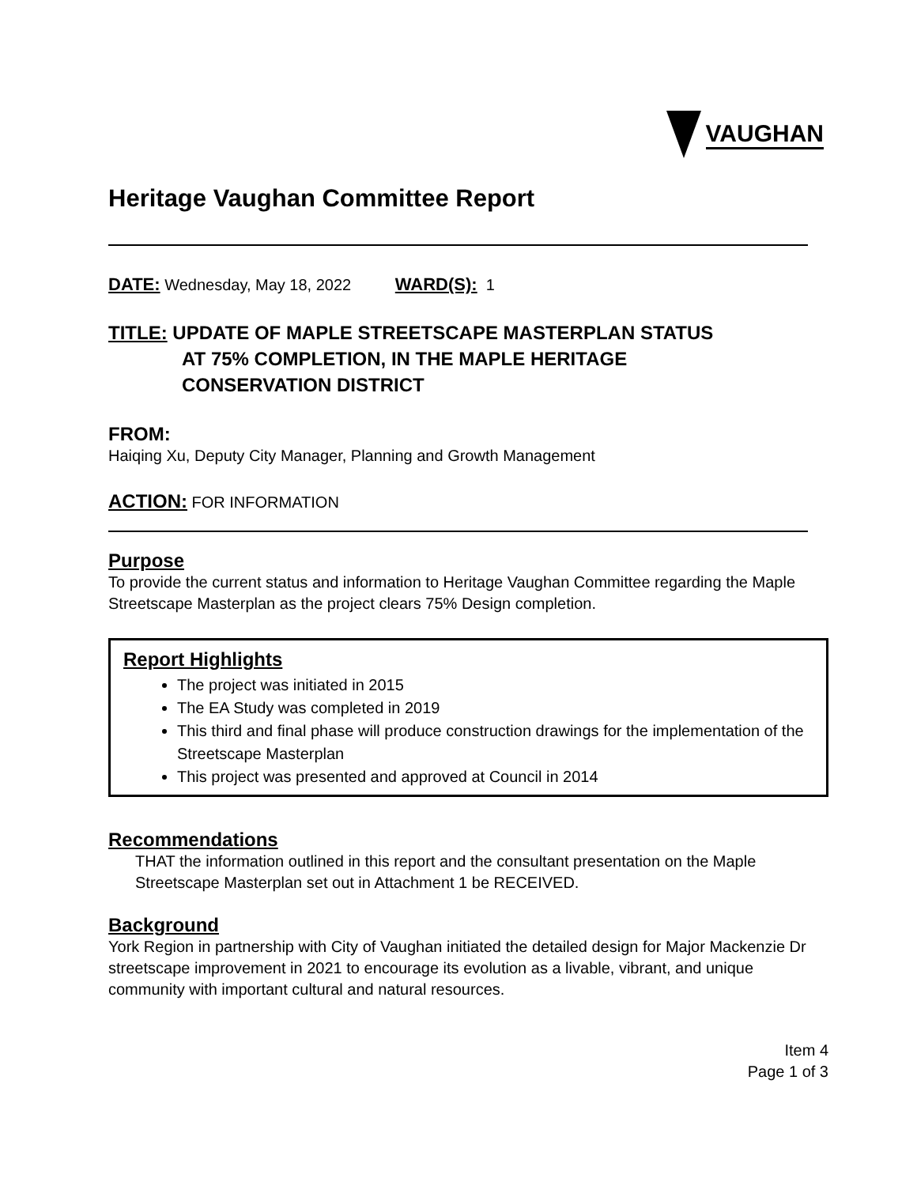VAUGHAN
Heritage Vaughan Committee Report
DATE: Wednesday, May 18, 2022 WARD(S): 1
TITLE: UPDATE OF MAPLE STREETSCAPE MASTERPLAN STATUS
AT 75% COMPLETION, IN THE MAPLE HERITAGE
CONSERVATION DISTRICT
FROM:
Haiqing Xu, Deputy City Manager, Planning and Growth Management
ACTION: FOR INFORMATION
Purpose
To provide the current status and information to Heritage Vaughan Committee regarding the Maple Streetscape Masterplan as the project clears 75% Design completion.
Report Highlights
The project was initiated in 2015
The EA Study was completed in 2019
This third and final phase will produce construction drawings for the implementation of the Streetscape Masterplan
This project was presented and approved at Council in 2014
Recommendations
THAT the information outlined in this report and the consultant presentation on the Maple Streetscape Masterplan set out in Attachment 1 be RECEIVED.
Background
York Region in partnership with City of Vaughan initiated the detailed design for Major Mackenzie Dr streetscape improvement in 2021 to encourage its evolution as a livable, vibrant, and unique community with important cultural and natural resources.
Item 4
Page 1 of 3